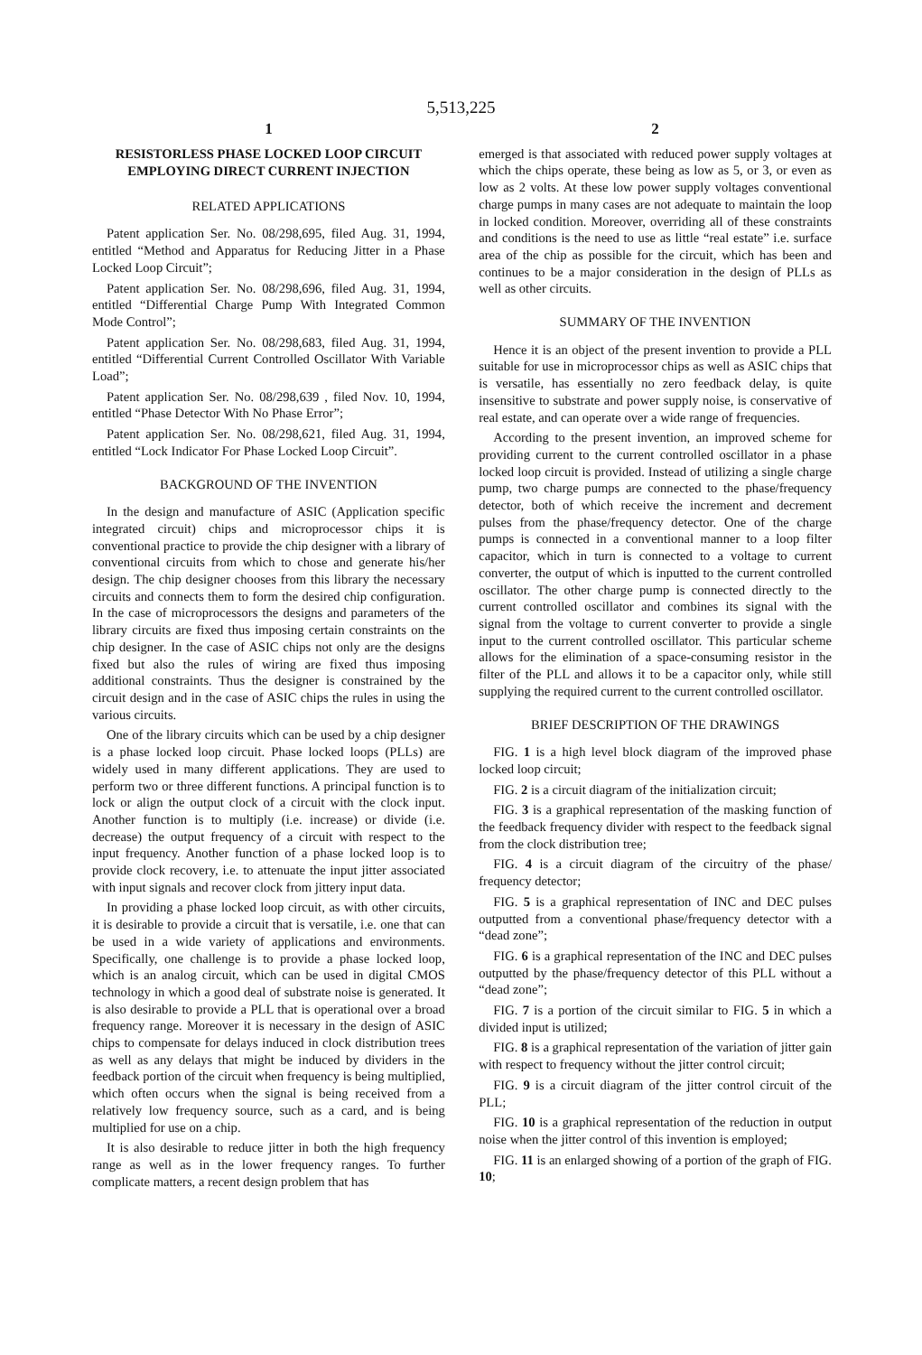5,513,225
1
RESISTORLESS PHASE LOCKED LOOP CIRCUIT EMPLOYING DIRECT CURRENT INJECTION
RELATED APPLICATIONS
Patent application Ser. No. 08/298,695, filed Aug. 31, 1994, entitled “Method and Apparatus for Reducing Jitter in a Phase Locked Loop Circuit”;
Patent application Ser. No. 08/298,696, filed Aug. 31, 1994, entitled “Differential Charge Pump With Integrated Common Mode Control”;
Patent application Ser. No. 08/298,683, filed Aug. 31, 1994, entitled “Differential Current Controlled Oscillator With Variable Load”;
Patent application Ser. No. 08/298,639 , filed Nov. 10, 1994, entitled “Phase Detector With No Phase Error”;
Patent application Ser. No. 08/298,621, filed Aug. 31, 1994, entitled “Lock Indicator For Phase Locked Loop Circuit”.
BACKGROUND OF THE INVENTION
In the design and manufacture of ASIC (Application specific integrated circuit) chips and microprocessor chips it is conventional practice to provide the chip designer with a library of conventional circuits from which to chose and generate his/her design. The chip designer chooses from this library the necessary circuits and connects them to form the desired chip configuration. In the case of microprocessors the designs and parameters of the library circuits are fixed thus imposing certain constraints on the chip designer. In the case of ASIC chips not only are the designs fixed but also the rules of wiring are fixed thus imposing additional constraints. Thus the designer is constrained by the circuit design and in the case of ASIC chips the rules in using the various circuits.
One of the library circuits which can be used by a chip designer is a phase locked loop circuit. Phase locked loops (PLLs) are widely used in many different applications. They are used to perform two or three different functions. A principal function is to lock or align the output clock of a circuit with the clock input. Another function is to multiply (i.e. increase) or divide (i.e. decrease) the output frequency of a circuit with respect to the input frequency. Another function of a phase locked loop is to provide clock recovery, i.e. to attenuate the input jitter associated with input signals and recover clock from jittery input data.
In providing a phase locked loop circuit, as with other circuits, it is desirable to provide a circuit that is versatile, i.e. one that can be used in a wide variety of applications and environments. Specifically, one challenge is to provide a phase locked loop, which is an analog circuit, which can be used in digital CMOS technology in which a good deal of substrate noise is generated. It is also desirable to provide a PLL that is operational over a broad frequency range. Moreover it is necessary in the design of ASIC chips to compensate for delays induced in clock distribution trees as well as any delays that might be induced by dividers in the feedback portion of the circuit when frequency is being multiplied, which often occurs when the signal is being received from a relatively low frequency source, such as a card, and is being multiplied for use on a chip.
It is also desirable to reduce jitter in both the high frequency range as well as in the lower frequency ranges. To further complicate matters, a recent design problem that has
2
emerged is that associated with reduced power supply voltages at which the chips operate, these being as low as 5, or 3, or even as low as 2 volts. At these low power supply voltages conventional charge pumps in many cases are not adequate to maintain the loop in locked condition. Moreover, overriding all of these constraints and conditions is the need to use as little “real estate” i.e. surface area of the chip as possible for the circuit, which has been and continues to be a major consideration in the design of PLLs as well as other circuits.
SUMMARY OF THE INVENTION
Hence it is an object of the present invention to provide a PLL suitable for use in microprocessor chips as well as ASIC chips that is versatile, has essentially no zero feedback delay, is quite insensitive to substrate and power supply noise, is conservative of real estate, and can operate over a wide range of frequencies.
According to the present invention, an improved scheme for providing current to the current controlled oscillator in a phase locked loop circuit is provided. Instead of utilizing a single charge pump, two charge pumps are connected to the phase/frequency detector, both of which receive the increment and decrement pulses from the phase/frequency detector. One of the charge pumps is connected in a conventional manner to a loop filter capacitor, which in turn is connected to a voltage to current converter, the output of which is inputted to the current controlled oscillator. The other charge pump is connected directly to the current controlled oscillator and combines its signal with the signal from the voltage to current converter to provide a single input to the current controlled oscillator. This particular scheme allows for the elimination of a space-consuming resistor in the filter of the PLL and allows it to be a capacitor only, while still supplying the required current to the current controlled oscillator.
BRIEF DESCRIPTION OF THE DRAWINGS
FIG. 1 is a high level block diagram of the improved phase locked loop circuit;
FIG. 2 is a circuit diagram of the initialization circuit;
FIG. 3 is a graphical representation of the masking function of the feedback frequency divider with respect to the feedback signal from the clock distribution tree;
FIG. 4 is a circuit diagram of the circuitry of the phase/ frequency detector;
FIG. 5 is a graphical representation of INC and DEC pulses outputted from a conventional phase/frequency detector with a “dead zone”;
FIG. 6 is a graphical representation of the INC and DEC pulses outputted by the phase/frequency detector of this PLL without a “dead zone”;
FIG. 7 is a portion of the circuit similar to FIG. 5 in which a divided input is utilized;
FIG. 8 is a graphical representation of the variation of jitter gain with respect to frequency without the jitter control circuit;
FIG. 9 is a circuit diagram of the jitter control circuit of the PLL;
FIG. 10 is a graphical representation of the reduction in output noise when the jitter control of this invention is employed;
FIG. 11 is an enlarged showing of a portion of the graph of FIG. 10;